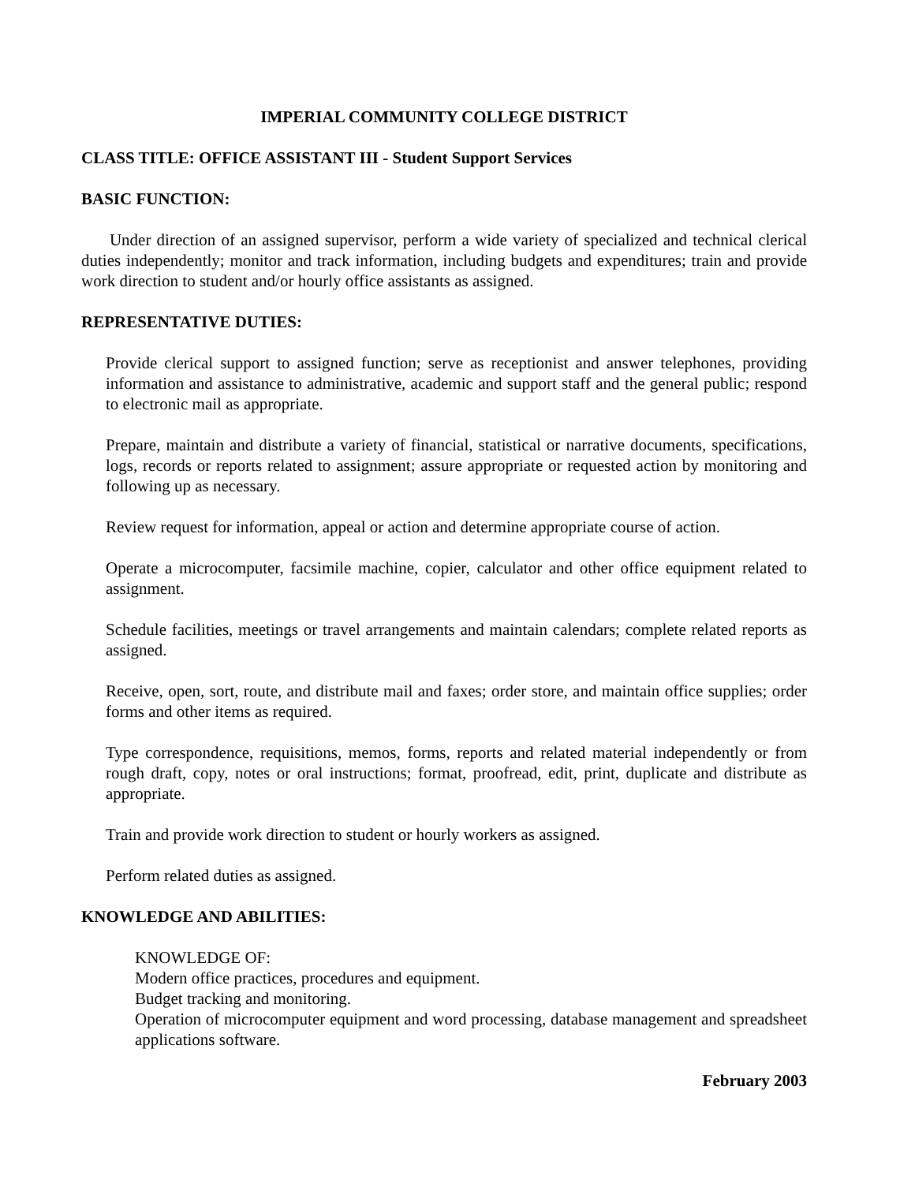IMPERIAL COMMUNITY COLLEGE DISTRICT
CLASS TITLE: OFFICE ASSISTANT III - Student Support Services
BASIC FUNCTION:
Under direction of an assigned supervisor, perform a wide variety of specialized and technical clerical duties independently; monitor and track information, including budgets and expenditures; train and provide work direction to student and/or hourly office assistants as assigned.
REPRESENTATIVE DUTIES:
Provide clerical support to assigned function; serve as receptionist and answer telephones, providing information and assistance to administrative, academic and support staff and the general public; respond to electronic mail as appropriate.
Prepare, maintain and distribute a variety of financial, statistical or narrative documents, specifications, logs, records or reports related to assignment; assure appropriate or requested action by monitoring and following up as necessary.
Review request for information, appeal or action and determine appropriate course of action.
Operate a microcomputer, facsimile machine, copier, calculator and other office equipment related to assignment.
Schedule facilities, meetings or travel arrangements and maintain calendars; complete related reports as assigned.
Receive, open, sort, route, and distribute mail and faxes; order store, and maintain office supplies; order forms and other items as required.
Type correspondence, requisitions, memos, forms, reports and related material independently or from rough draft, copy, notes or oral instructions; format, proofread, edit, print, duplicate and distribute as appropriate.
Train and provide work direction to student or hourly workers as assigned.
Perform related duties as assigned.
KNOWLEDGE AND ABILITIES:
KNOWLEDGE OF:
Modern office practices, procedures and equipment.
Budget tracking and monitoring.
Operation of microcomputer equipment and word processing, database management and spreadsheet applications software.
February 2003